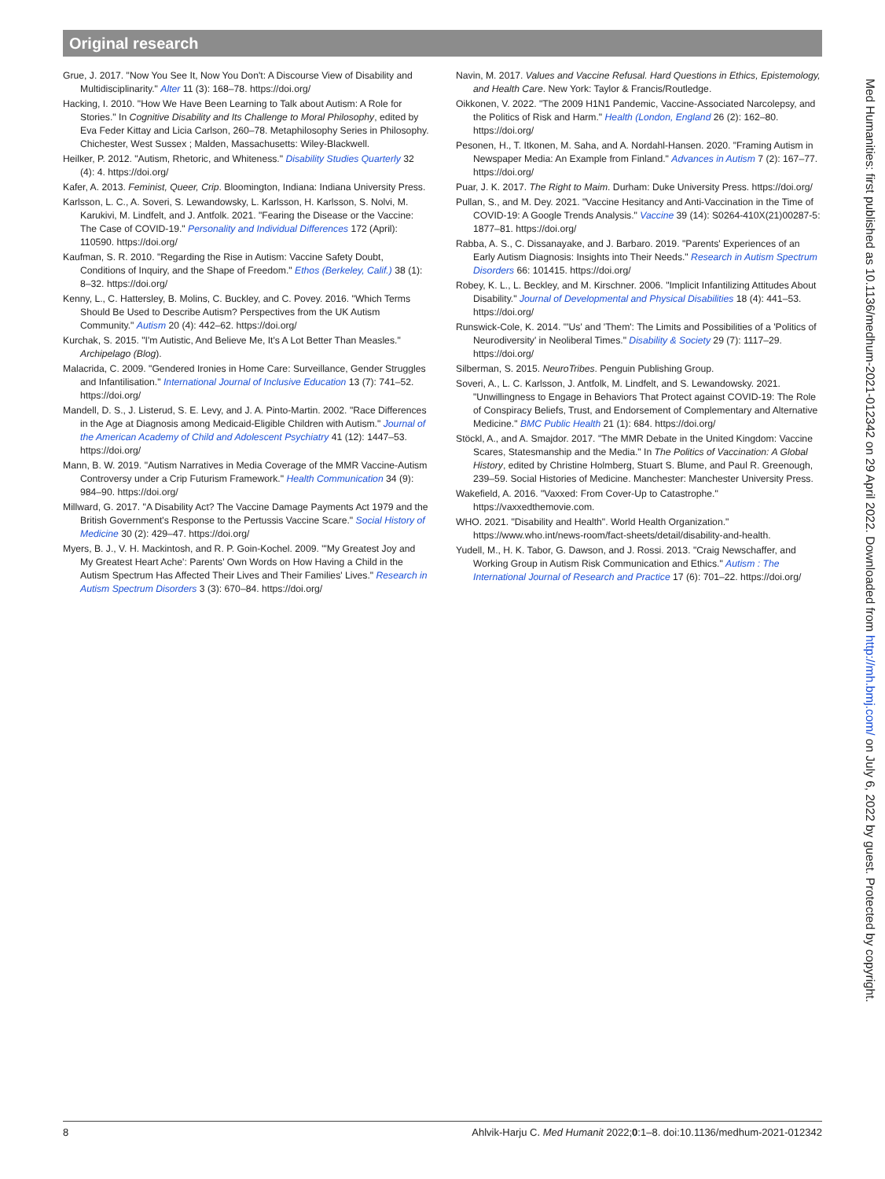Original research
Grue, J. 2017. "Now You See It, Now You Don't: A Discourse View of Disability and Multidisciplinarity." Alter 11 (3): 168–78. https://doi.org/
Hacking, I. 2010. "How We Have Been Learning to Talk about Autism: A Role for Stories." In Cognitive Disability and Its Challenge to Moral Philosophy, edited by Eva Feder Kittay and Licia Carlson, 260–78. Metaphilosophy Series in Philosophy. Chichester, West Sussex ; Malden, Massachusetts: Wiley-Blackwell.
Heilker, P. 2012. "Autism, Rhetoric, and Whiteness." Disability Studies Quarterly 32 (4): 4. https://doi.org/
Kafer, A. 2013. Feminist, Queer, Crip. Bloomington, Indiana: Indiana University Press.
Karlsson, L. C., A. Soveri, S. Lewandowsky, L. Karlsson, H. Karlsson, S. Nolvi, M. Karukivi, M. Lindfelt, and J. Antfolk. 2021. "Fearing the Disease or the Vaccine: The Case of COVID-19." Personality and Individual Differences 172 (April): 110590. https://doi.org/
Kaufman, S. R. 2010. "Regarding the Rise in Autism: Vaccine Safety Doubt, Conditions of Inquiry, and the Shape of Freedom." Ethos (Berkeley, Calif.) 38 (1): 8–32. https://doi.org/
Kenny, L., C. Hattersley, B. Molins, C. Buckley, and C. Povey. 2016. "Which Terms Should Be Used to Describe Autism? Perspectives from the UK Autism Community." Autism 20 (4): 442–62. https://doi.org/
Kurchak, S. 2015. "I'm Autistic, And Believe Me, It's A Lot Better Than Measles." Archipelago (Blog).
Malacrida, C. 2009. "Gendered Ironies in Home Care: Surveillance, Gender Struggles and Infantilisation." International Journal of Inclusive Education 13 (7): 741–52. https://doi.org/
Mandell, D. S., J. Listerud, S. E. Levy, and J. A. Pinto-Martin. 2002. "Race Differences in the Age at Diagnosis among Medicaid-Eligible Children with Autism." Journal of the American Academy of Child and Adolescent Psychiatry 41 (12): 1447–53. https://doi.org/
Mann, B. W. 2019. "Autism Narratives in Media Coverage of the MMR Vaccine-Autism Controversy under a Crip Futurism Framework." Health Communication 34 (9): 984–90. https://doi.org/
Millward, G. 2017. "A Disability Act? The Vaccine Damage Payments Act 1979 and the British Government's Response to the Pertussis Vaccine Scare." Social History of Medicine 30 (2): 429–47. https://doi.org/
Myers, B. J., V. H. Mackintosh, and R. P. Goin-Kochel. 2009. "'My Greatest Joy and My Greatest Heart Ache': Parents' Own Words on How Having a Child in the Autism Spectrum Has Affected Their Lives and Their Families' Lives." Research in Autism Spectrum Disorders 3 (3): 670–84. https://doi.org/
Navin, M. 2017. Values and Vaccine Refusal. Hard Questions in Ethics, Epistemology, and Health Care. New York: Taylor & Francis/Routledge.
Oikkonen, V. 2022. "The 2009 H1N1 Pandemic, Vaccine-Associated Narcolepsy, and the Politics of Risk and Harm." Health (London, England 26 (2): 162–80. https://doi.org/
Pesonen, H., T. Itkonen, M. Saha, and A. Nordahl-Hansen. 2020. "Framing Autism in Newspaper Media: An Example from Finland." Advances in Autism 7 (2): 167–77. https://doi.org/
Puar, J. K. 2017. The Right to Maim. Durham: Duke University Press. https://doi.org/
Pullan, S., and M. Dey. 2021. "Vaccine Hesitancy and Anti-Vaccination in the Time of COVID-19: A Google Trends Analysis." Vaccine 39 (14): S0264-410X(21)00287-5: 1877–81. https://doi.org/
Rabba, A. S., C. Dissanayake, and J. Barbaro. 2019. "Parents' Experiences of an Early Autism Diagnosis: Insights into Their Needs." Research in Autism Spectrum Disorders 66: 101415. https://doi.org/
Robey, K. L., L. Beckley, and M. Kirschner. 2006. "Implicit Infantilizing Attitudes About Disability." Journal of Developmental and Physical Disabilities 18 (4): 441–53. https://doi.org/
Runswick-Cole, K. 2014. "'Us' and 'Them': The Limits and Possibilities of a 'Politics of Neurodiversity' in Neoliberal Times." Disability & Society 29 (7): 1117–29. https://doi.org/
Silberman, S. 2015. NeuroTribes. Penguin Publishing Group.
Soveri, A., L. C. Karlsson, J. Antfolk, M. Lindfelt, and S. Lewandowsky. 2021. "Unwillingness to Engage in Behaviors That Protect against COVID-19: The Role of Conspiracy Beliefs, Trust, and Endorsement of Complementary and Alternative Medicine." BMC Public Health 21 (1): 684. https://doi.org/
Stöckl, A., and A. Smajdor. 2017. "The MMR Debate in the United Kingdom: Vaccine Scares, Statesmanship and the Media." In The Politics of Vaccination: A Global History, edited by Christine Holmberg, Stuart S. Blume, and Paul R. Greenough, 239–59. Social Histories of Medicine. Manchester: Manchester University Press.
Wakefield, A. 2016. "Vaxxed: From Cover-Up to Catastrophe." https://vaxxedthemovie.com.
WHO. 2021. "Disability and Health". World Health Organization." https://www.who.int/news-room/fact-sheets/detail/disability-and-health.
Yudell, M., H. K. Tabor, G. Dawson, and J. Rossi. 2013. "Craig Newschaffer, and Working Group in Autism Risk Communication and Ethics." Autism : The International Journal of Research and Practice 17 (6): 701–22. https://doi.org/
Med Humanities: first published as 10.1136/medhum-2021-012342 on 29 April 2022. Downloaded from http://mh.bmj.com/ on July 6, 2022 by guest. Protected by copyright.
8 Ahlvik-Harju C. Med Humanit 2022;0:1–8. doi:10.1136/medhum-2021-012342